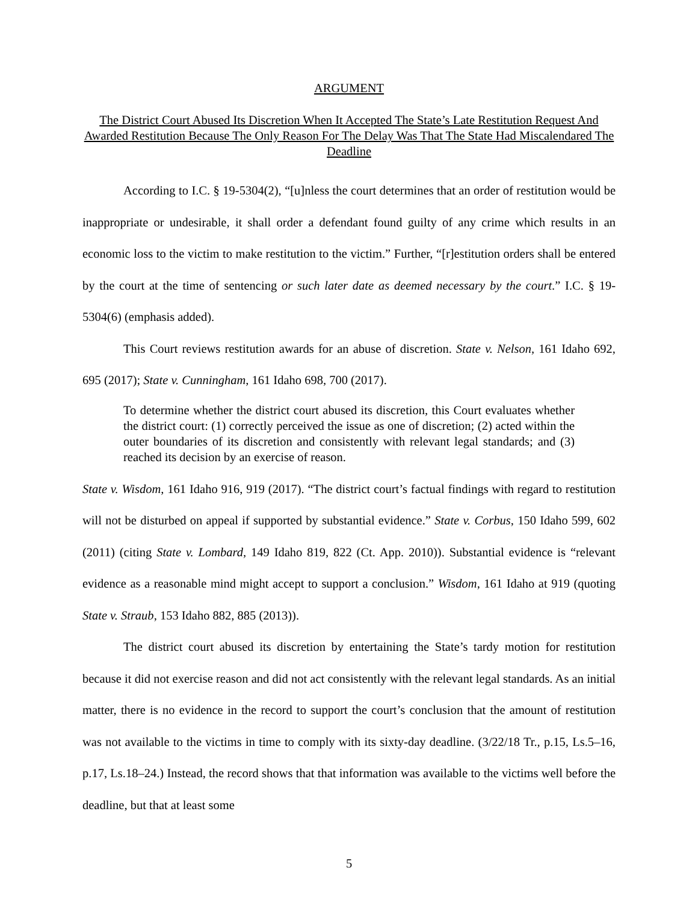ARGUMENT
The District Court Abused Its Discretion When It Accepted The State’s Late Restitution Request And Awarded Restitution Because The Only Reason For The Delay Was That The State Had Miscalendared The Deadline
According to I.C. § 19-5304(2), “[u]nless the court determines that an order of restitution would be inappropriate or undesirable, it shall order a defendant found guilty of any crime which results in an economic loss to the victim to make restitution to the victim.” Further, “[r]estitution orders shall be entered by the court at the time of sentencing or such later date as deemed necessary by the court.” I.C. § 19-5304(6) (emphasis added).
This Court reviews restitution awards for an abuse of discretion. State v. Nelson, 161 Idaho 692, 695 (2017); State v. Cunningham, 161 Idaho 698, 700 (2017).
To determine whether the district court abused its discretion, this Court evaluates whether the district court: (1) correctly perceived the issue as one of discretion; (2) acted within the outer boundaries of its discretion and consistently with relevant legal standards; and (3) reached its decision by an exercise of reason.
State v. Wisdom, 161 Idaho 916, 919 (2017). “The district court’s factual findings with regard to restitution will not be disturbed on appeal if supported by substantial evidence.” State v. Corbus, 150 Idaho 599, 602 (2011) (citing State v. Lombard, 149 Idaho 819, 822 (Ct. App. 2010)). Substantial evidence is “relevant evidence as a reasonable mind might accept to support a conclusion.” Wisdom, 161 Idaho at 919 (quoting State v. Straub, 153 Idaho 882, 885 (2013)).
The district court abused its discretion by entertaining the State’s tardy motion for restitution because it did not exercise reason and did not act consistently with the relevant legal standards. As an initial matter, there is no evidence in the record to support the court’s conclusion that the amount of restitution was not available to the victims in time to comply with its sixty-day deadline. (3/22/18 Tr., p.15, Ls.5–16, p.17, Ls.18–24.) Instead, the record shows that that information was available to the victims well before the deadline, but that at least some
5